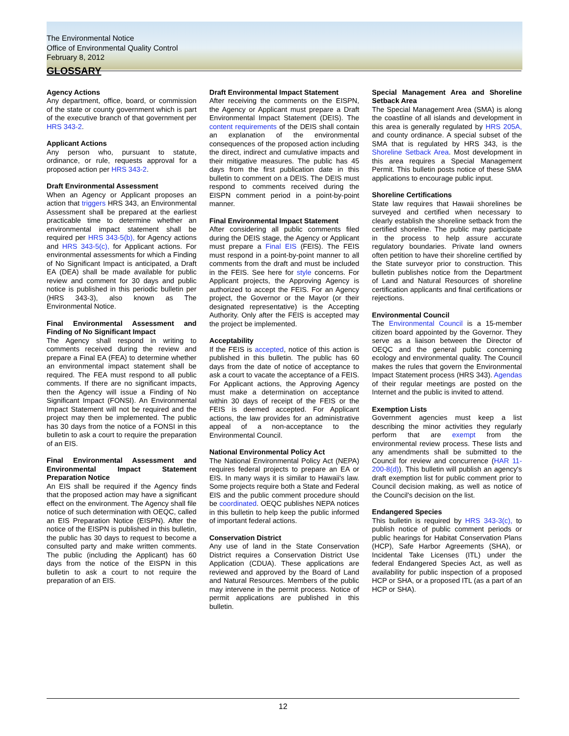The Environmental Notice
Office of Environmental Quality Control
February 8, 2012
GLOSSARY
Agency Actions
Any department, office, board, or commission of the state or county government which is part of the executive branch of that government per HRS 343-2.
Applicant Actions
Any person who, pursuant to statute, ordinance, or rule, requests approval for a proposed action per HRS 343-2.
Draft Environmental Assessment
When an Agency or Applicant proposes an action that triggers HRS 343, an Environmental Assessment shall be prepared at the earliest practicable time to determine whether an environmental impact statement shall be required per HRS 343-5(b), for Agency actions and HRS 343-5(c), for Applicant actions. For environmental assessments for which a Finding of No Significant Impact is anticipated, a Draft EA (DEA) shall be made available for public review and comment for 30 days and public notice is published in this periodic bulletin per (HRS 343-3), also known as The Environmental Notice.
Final Environmental Assessment and Finding of No Significant Impact
The Agency shall respond in writing to comments received during the review and prepare a Final EA (FEA) to determine whether an environmental impact statement shall be required. The FEA must respond to all public comments. If there are no significant impacts, then the Agency will issue a Finding of No Significant Impact (FONSI). An Environmental Impact Statement will not be required and the project may then be implemented. The public has 30 days from the notice of a FONSI in this bulletin to ask a court to require the preparation of an EIS.
Final Environmental Assessment and Environmental Impact Statement Preparation Notice
An EIS shall be required if the Agency finds that the proposed action may have a significant effect on the environment. The Agency shall file notice of such determination with OEQC, called an EIS Preparation Notice (EISPN). After the notice of the EISPN is published in this bulletin, the public has 30 days to request to become a consulted party and make written comments. The public (including the Applicant) has 60 days from the notice of the EISPN in this bulletin to ask a court to not require the preparation of an EIS.
Draft Environmental Impact Statement
After receiving the comments on the EISPN, the Agency or Applicant must prepare a Draft Environmental Impact Statement (DEIS). The content requirements of the DEIS shall contain an explanation of the environmental consequences of the proposed action including the direct, indirect and cumulative impacts and their mitigative measures. The public has 45 days from the first publication date in this bulletin to comment on a DEIS. The DEIS must respond to comments received during the EISPN comment period in a point-by-point manner.
Final Environmental Impact Statement
After considering all public comments filed during the DEIS stage, the Agency or Applicant must prepare a Final EIS (FEIS). The FEIS must respond in a point-by-point manner to all comments from the draft and must be included in the FEIS. See here for style concerns. For Applicant projects, the Approving Agency is authorized to accept the FEIS. For an Agency project, the Governor or the Mayor (or their designated representative) is the Accepting Authority. Only after the FEIS is accepted may the project be implemented.
Acceptability
If the FEIS is accepted, notice of this action is published in this bulletin. The public has 60 days from the date of notice of acceptance to ask a court to vacate the acceptance of a FEIS. For Applicant actions, the Approving Agency must make a determination on acceptance within 30 days of receipt of the FEIS or the FEIS is deemed accepted. For Applicant actions, the law provides for an administrative appeal of a non-acceptance to the Environmental Council.
National Environmental Policy Act
The National Environmental Policy Act (NEPA) requires federal projects to prepare an EA or EIS. In many ways it is similar to Hawaii's law. Some projects require both a State and Federal EIS and the public comment procedure should be coordinated. OEQC publishes NEPA notices in this bulletin to help keep the public informed of important federal actions.
Conservation District
Any use of land in the State Conservation District requires a Conservation District Use Application (CDUA). These applications are reviewed and approved by the Board of Land and Natural Resources. Members of the public may intervene in the permit process. Notice of permit applications are published in this bulletin.
Special Management Area and Shoreline Setback Area
The Special Management Area (SMA) is along the coastline of all islands and development in this area is generally regulated by HRS 205A, and county ordinance. A special subset of the SMA that is regulated by HRS 343, is the Shoreline Setback Area. Most development in this area requires a Special Management Permit. This bulletin posts notice of these SMA applications to encourage public input.
Shoreline Certifications
State law requires that Hawaii shorelines be surveyed and certified when necessary to clearly establish the shoreline setback from the certified shoreline. The public may participate in the process to help assure accurate regulatory boundaries. Private land owners often petition to have their shoreline certified by the State surveyor prior to construction. This bulletin publishes notice from the Department of Land and Natural Resources of shoreline certification applicants and final certifications or rejections.
Environmental Council
The Environmental Council is a 15-member citizen board appointed by the Governor. They serve as a liaison between the Director of OEQC and the general public concerning ecology and environmental quality. The Council makes the rules that govern the Environmental Impact Statement process (HRS 343). Agendas of their regular meetings are posted on the Internet and the public is invited to attend.
Exemption Lists
Government agencies must keep a list describing the minor activities they regularly perform that are exempt from the environmental review process. These lists and any amendments shall be submitted to the Council for review and concurrence (HAR 11-200-8(d)). This bulletin will publish an agency's draft exemption list for public comment prior to Council decision making, as well as notice of the Council's decision on the list.
Endangered Species
This bulletin is required by HRS 343-3(c), to publish notice of public comment periods or public hearings for Habitat Conservation Plans (HCP), Safe Harbor Agreements (SHA), or Incidental Take Licenses (ITL) under the federal Endangered Species Act, as well as availability for public inspection of a proposed HCP or SHA, or a proposed ITL (as a part of an HCP or SHA).
12